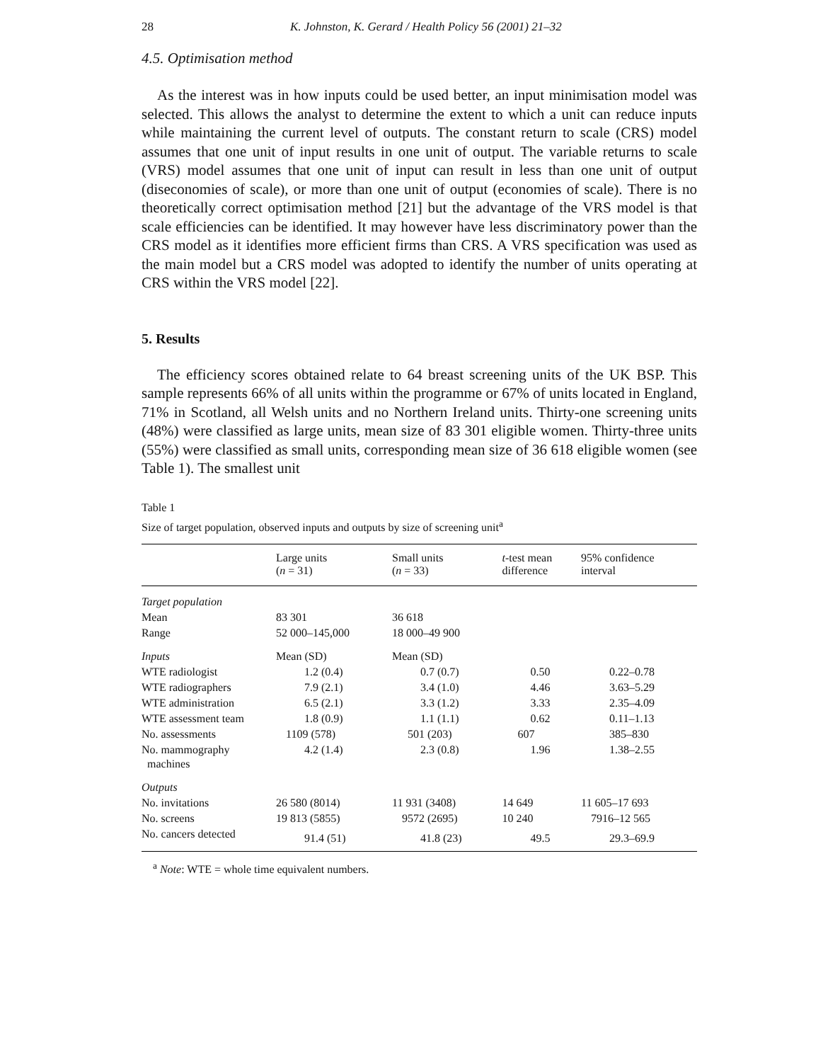28 K. Johnston, K. Gerard / Health Policy 56 (2001) 21–32
4.5. Optimisation method
As the interest was in how inputs could be used better, an input minimisation model was selected. This allows the analyst to determine the extent to which a unit can reduce inputs while maintaining the current level of outputs. The constant return to scale (CRS) model assumes that one unit of input results in one unit of output. The variable returns to scale (VRS) model assumes that one unit of input can result in less than one unit of output (diseconomies of scale), or more than one unit of output (economies of scale). There is no theoretically correct optimisation method [21] but the advantage of the VRS model is that scale efficiencies can be identified. It may however have less discriminatory power than the CRS model as it identifies more efficient firms than CRS. A VRS specification was used as the main model but a CRS model was adopted to identify the number of units operating at CRS within the VRS model [22].
5. Results
The efficiency scores obtained relate to 64 breast screening units of the UK BSP. This sample represents 66% of all units within the programme or 67% of units located in England, 71% in Scotland, all Welsh units and no Northern Ireland units. Thirty-one screening units (48%) were classified as large units, mean size of 83 301 eligible women. Thirty-three units (55%) were classified as small units, corresponding mean size of 36 618 eligible women (see Table 1). The smallest unit
Table 1
Size of target population, observed inputs and outputs by size of screening unit<sup>a</sup>
| | Large units ( n = 31) | Small units ( n = 33) | t -test mean difference | 95% confidence interval |
| --- | --- | --- | --- | --- |
| Target population | | | | |
| Mean | 83 301 | 36 618 | | |
| Range | 52 000–145,000 | 18 000–49 900 | | |
| Inputs | Mean (SD) | Mean (SD) | | |
| WTE radiologist | 1.2 (0.4) | 0.7 (0.7) | 0.50 | 0.22–0.78 |
| WTE radiographers | 7.9 (2.1) | 3.4 (1.0) | 4.46 | 3.63–5.29 |
| WTE administration | 6.5 (2.1) | 3.3 (1.2) | 3.33 | 2.35–4.09 |
| WTE assessment team | 1.8 (0.9) | 1.1 (1.1) | 0.62 | 0.11–1.13 |
| No. assessments | 1109 (578) | 501 (203) | 607 | 385–830 |
| No. mammography machines | 4.2 (1.4) | 2.3 (0.8) | 1.96 | 1.38–2.55 |
| Outputs | | | | |
| No. invitations | 26 580 (8014) | 11 931 (3408) | 14 649 | 11 605–17 693 |
| No. screens | 19 813 (5855) | 9572 (2695) | 10 240 | 7916–12 565 |
| No. cancers detected | 91.4 (51) | 41.8 (23) | 49.5 | 29.3–69.9 |
<sup>a</sup> Note: WTE = whole time equivalent numbers.